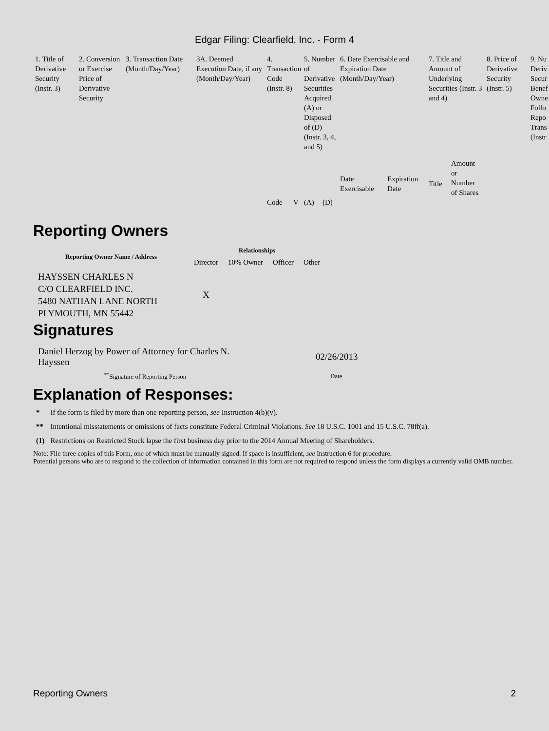Edgar Filing: Clearfield, Inc. - Form 4
| 1. Title of Derivative Security (Instr. 3) | 2. Conversion or Exercise Price of Derivative Security | 3. Transaction Date (Month/Day/Year) | 3A. Deemed Execution Date, if any (Month/Day/Year) | 4. Transaction Code (Instr. 8) | | 5. Number of Derivative Securities Acquired (A) or Disposed of (D) (Instr. 3, 4, and 5) | | 6. Date Exercisable and Expiration Date (Month/Day/Year) | | 7. Title and Amount of Underlying Securities (Instr. 3 and 4) | | 8. Price of Derivative Security (Instr. 5) | 9. Nu Deriv Secur Benef Owne Follo Repo Trans (Instr |
| | | | | | | | | Date Exercisable | Expiration Date | Title | Amount or Number of Shares | | |
| | | | | Code | V | (A) | (D) | | | | | | |
Reporting Owners
| Reporting Owner Name / Address | Relationships | | | |
| --- | --- | --- | --- | --- |
| | Director | 10% Owner | Officer | Other |
| HAYSSEN CHARLES N C/O CLEARFIELD INC. 5480 NATHAN LANE NORTH PLYMOUTH, MN 55442 | X | | | |
Signatures
| Daniel Herzog by Power of Attorney for Charles N. Hayssen | 02/26/2013 |
| <sup>**</sup> Signature of Reporting Person | Date |
Explanation of Responses:
| * | If the form is filed by more than one reporting person, see Instruction 4(b)(v). |
| ** | Intentional misstatements or omissions of facts constitute Federal Criminal Violations. See 18 U.S.C. 1001 and 15 U.S.C. 78ff(a). |
| (1) | Restrictions on Restricted Stock lapse the first business day prior to the 2014 Annual Meeting of Shareholders. |
Note: File three copies of this Form, one of which must be manually signed. If space is insufficient, see Instruction 6 for procedure.
Potential persons who are to respond to the collection of information contained in this form are not required to respond unless the form displays a currently valid OMB number.
Reporting Owners 2